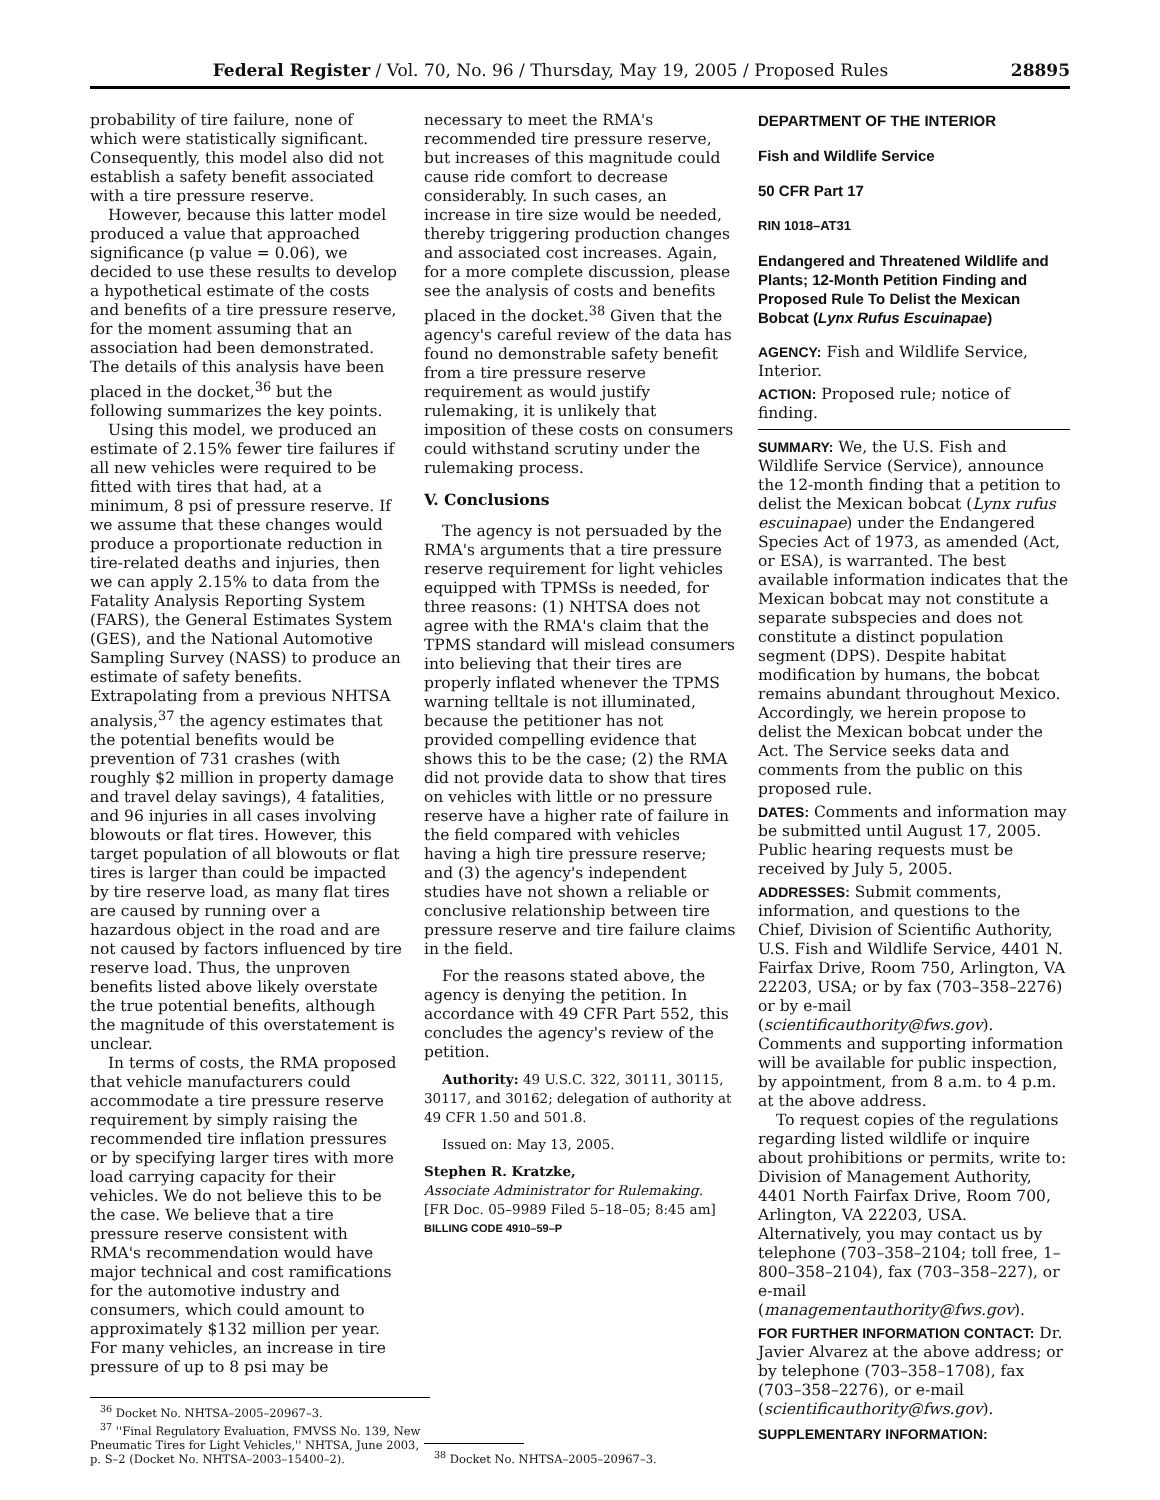Federal Register / Vol. 70, No. 96 / Thursday, May 19, 2005 / Proposed Rules 28895
probability of tire failure, none of which were statistically significant. Consequently, this model also did not establish a safety benefit associated with a tire pressure reserve.
However, because this latter model produced a value that approached significance (p value = 0.06), we decided to use these results to develop a hypothetical estimate of the costs and benefits of a tire pressure reserve, for the moment assuming that an association had been demonstrated. The details of this analysis have been placed in the docket,<sup>36</sup> but the following summarizes the key points.
Using this model, we produced an estimate of 2.15% fewer tire failures if all new vehicles were required to be fitted with tires that had, at a minimum, 8 psi of pressure reserve. If we assume that these changes would produce a proportionate reduction in tire-related deaths and injuries, then we can apply 2.15% to data from the Fatality Analysis Reporting System (FARS), the General Estimates System (GES), and the National Automotive Sampling Survey (NASS) to produce an estimate of safety benefits. Extrapolating from a previous NHTSA analysis,<sup>37</sup> the agency estimates that the potential benefits would be prevention of 731 crashes (with roughly $2 million in property damage and travel delay savings), 4 fatalities, and 96 injuries in all cases involving blowouts or flat tires. However, this target population of all blowouts or flat tires is larger than could be impacted by tire reserve load, as many flat tires are caused by running over a hazardous object in the road and are not caused by factors influenced by tire reserve load. Thus, the unproven benefits listed above likely overstate the true potential benefits, although the magnitude of this overstatement is unclear.
In terms of costs, the RMA proposed that vehicle manufacturers could accommodate a tire pressure reserve requirement by simply raising the recommended tire inflation pressures or by specifying larger tires with more load carrying capacity for their vehicles. We do not believe this to be the case. We believe that a tire pressure reserve consistent with RMA's recommendation would have major technical and cost ramifications for the automotive industry and consumers, which could amount to approximately $132 million per year. For many vehicles, an increase in tire pressure of up to 8 psi may be
<sup>36</sup> Docket No. NHTSA–2005–20967–3.
<sup>37</sup> ''Final Regulatory Evaluation, FMVSS No. 139, New Pneumatic Tires for Light Vehicles,'' NHTSA, June 2003, p. S–2 (Docket No. NHTSA–2003–15400–2).
necessary to meet the RMA's recommended tire pressure reserve, but increases of this magnitude could cause ride comfort to decrease considerably. In such cases, an increase in tire size would be needed, thereby triggering production changes and associated cost increases. Again, for a more complete discussion, please see the analysis of costs and benefits placed in the docket.<sup>38</sup> Given that the agency's careful review of the data has found no demonstrable safety benefit from a tire pressure reserve requirement as would justify rulemaking, it is unlikely that imposition of these costs on consumers could withstand scrutiny under the rulemaking process.
V. Conclusions
The agency is not persuaded by the RMA's arguments that a tire pressure reserve requirement for light vehicles equipped with TPMSs is needed, for three reasons: (1) NHTSA does not agree with the RMA's claim that the TPMS standard will mislead consumers into believing that their tires are properly inflated whenever the TPMS warning telltale is not illuminated, because the petitioner has not provided compelling evidence that shows this to be the case; (2) the RMA did not provide data to show that tires on vehicles with little or no pressure reserve have a higher rate of failure in the field compared with vehicles having a high tire pressure reserve; and (3) the agency's independent studies have not shown a reliable or conclusive relationship between tire pressure reserve and tire failure claims in the field.
For the reasons stated above, the agency is denying the petition. In accordance with 49 CFR Part 552, this concludes the agency's review of the petition.
Authority: 49 U.S.C. 322, 30111, 30115, 30117, and 30162; delegation of authority at 49 CFR 1.50 and 501.8.
Issued on: May 13, 2005.
Stephen R. Kratzke,
Associate Administrator for Rulemaking.
[FR Doc. 05–9989 Filed 5–18–05; 8:45 am]
BILLING CODE 4910–59–P
<sup>38</sup> Docket No. NHTSA–2005–20967–3.
DEPARTMENT OF THE INTERIOR
Fish and Wildlife Service
50 CFR Part 17
RIN 1018–AT31
Endangered and Threatened Wildlife and Plants; 12-Month Petition Finding and Proposed Rule To Delist the Mexican Bobcat (Lynx Rufus Escuinapae)
AGENCY: Fish and Wildlife Service, Interior.
ACTION: Proposed rule; notice of finding.
SUMMARY: We, the U.S. Fish and Wildlife Service (Service), announce the 12-month finding that a petition to delist the Mexican bobcat (Lynx rufus escuinapae) under the Endangered Species Act of 1973, as amended (Act, or ESA), is warranted. The best available information indicates that the Mexican bobcat may not constitute a separate subspecies and does not constitute a distinct population segment (DPS). Despite habitat modification by humans, the bobcat remains abundant throughout Mexico. Accordingly, we herein propose to delist the Mexican bobcat under the Act. The Service seeks data and comments from the public on this proposed rule.
DATES: Comments and information may be submitted until August 17, 2005. Public hearing requests must be received by July 5, 2005.
ADDRESSES: Submit comments, information, and questions to the Chief, Division of Scientific Authority, U.S. Fish and Wildlife Service, 4401 N. Fairfax Drive, Room 750, Arlington, VA 22203, USA; or by fax (703–358–2276) or by e-mail (scientificauthority@fws.gov). Comments and supporting information will be available for public inspection, by appointment, from 8 a.m. to 4 p.m. at the above address.
To request copies of the regulations regarding listed wildlife or inquire about prohibitions or permits, write to: Division of Management Authority, 4401 North Fairfax Drive, Room 700, Arlington, VA 22203, USA. Alternatively, you may contact us by telephone (703–358–2104; toll free, 1–800–358–2104), fax (703–358–227), or e-mail (managementauthority@fws.gov).
FOR FURTHER INFORMATION CONTACT: Dr. Javier Alvarez at the above address; or by telephone (703–358–1708), fax (703–358–2276), or e-mail (scientificauthority@fws.gov).
SUPPLEMENTARY INFORMATION: